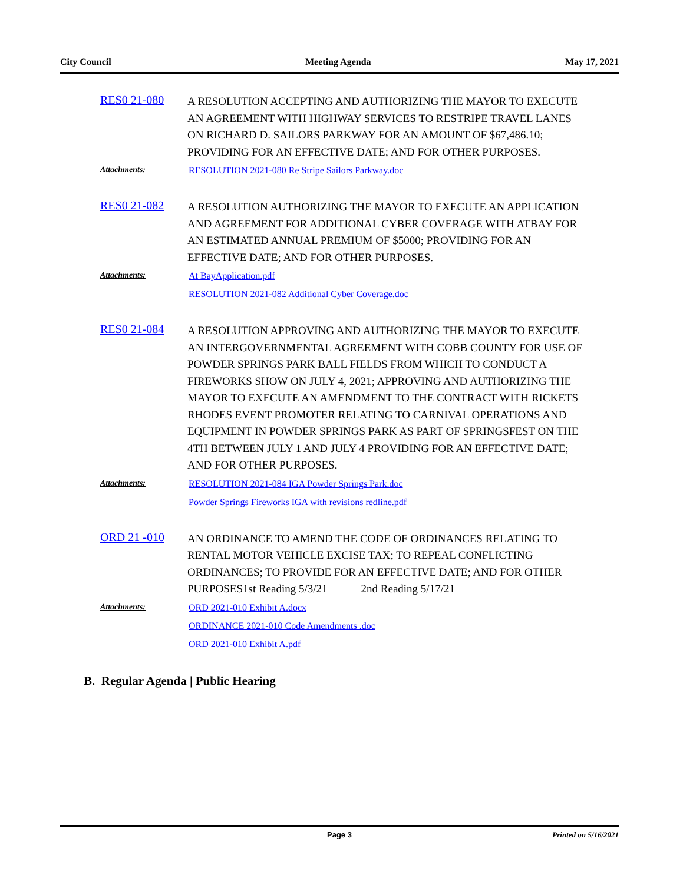City Council Meeting Agenda May 17, 2021
RES0 21-080
A RESOLUTION ACCEPTING AND AUTHORIZING THE MAYOR TO EXECUTE AN AGREEMENT WITH HIGHWAY SERVICES TO RESTRIPE TRAVEL LANES ON RICHARD D. SAILORS PARKWAY FOR AN AMOUNT OF $67,486.10; PROVIDING FOR AN EFFECTIVE DATE; AND FOR OTHER PURPOSES.
Attachments: RESOLUTION 2021-080 Re Stripe Sailors Parkway.doc
RES0 21-082
A RESOLUTION AUTHORIZING THE MAYOR TO EXECUTE AN APPLICATION AND AGREEMENT FOR ADDITIONAL CYBER COVERAGE WITH ATBAY FOR AN ESTIMATED ANNUAL PREMIUM OF $5000; PROVIDING FOR AN EFFECTIVE DATE; AND FOR OTHER PURPOSES.
Attachments: At BayApplication.pdf
RESOLUTION 2021-082 Additional Cyber Coverage.doc
RES0 21-084
A RESOLUTION APPROVING AND AUTHORIZING THE MAYOR TO EXECUTE AN INTERGOVERNMENTAL AGREEMENT WITH COBB COUNTY FOR USE OF POWDER SPRINGS PARK BALL FIELDS FROM WHICH TO CONDUCT A FIREWORKS SHOW ON JULY 4, 2021; APPROVING AND AUTHORIZING THE MAYOR TO EXECUTE AN AMENDMENT TO THE CONTRACT WITH RICKETS RHODES EVENT PROMOTER RELATING TO CARNIVAL OPERATIONS AND EQUIPMENT IN POWDER SPRINGS PARK AS PART OF SPRINGSFEST ON THE 4TH BETWEEN JULY 1 AND JULY 4 PROVIDING FOR AN EFFECTIVE DATE; AND FOR OTHER PURPOSES.
Attachments: RESOLUTION 2021-084 IGA Powder Springs Park.doc
Powder Springs Fireworks IGA with revisions redline.pdf
ORD 21 -010
AN ORDINANCE TO AMEND THE CODE OF ORDINANCES RELATING TO RENTAL MOTOR VEHICLE EXCISE TAX; TO REPEAL CONFLICTING ORDINANCES; TO PROVIDE FOR AN EFFECTIVE DATE; AND FOR OTHER PURPOSES1st Reading 5/3/21 2nd Reading 5/17/21
Attachments: ORD 2021-010 Exhibit A.docx
ORDINANCE 2021-010 Code Amendments .doc
ORD 2021-010 Exhibit A.pdf
B. Regular Agenda | Public Hearing
Page 3 Printed on 5/16/2021